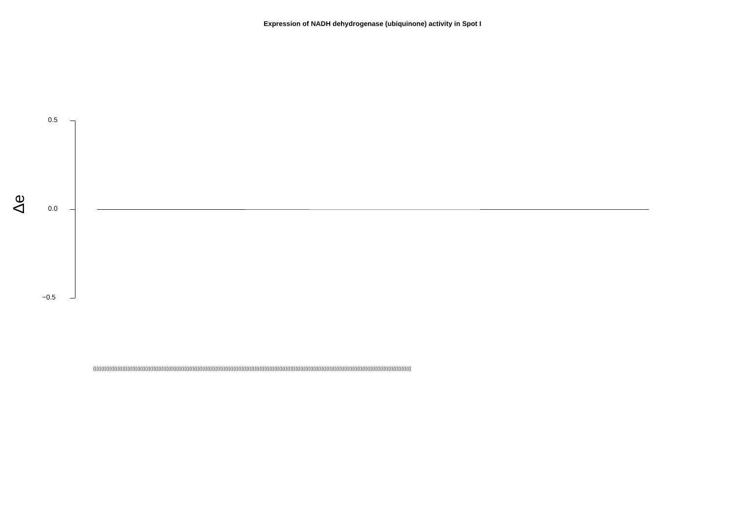Expression of NADH dehydrogenase (ubiquinone) activity in Spot I
0.5
0.0
−0.5
Δe
(((((((((((((((((((((((((((((((((((((((((((((((((((((((((((((((((((((((((((((((((((((((((((((((((((((((((((((((((((((((((((((((((((((((((((((((((((((((((((((((((((((((((((((((((((((((((((((((((((